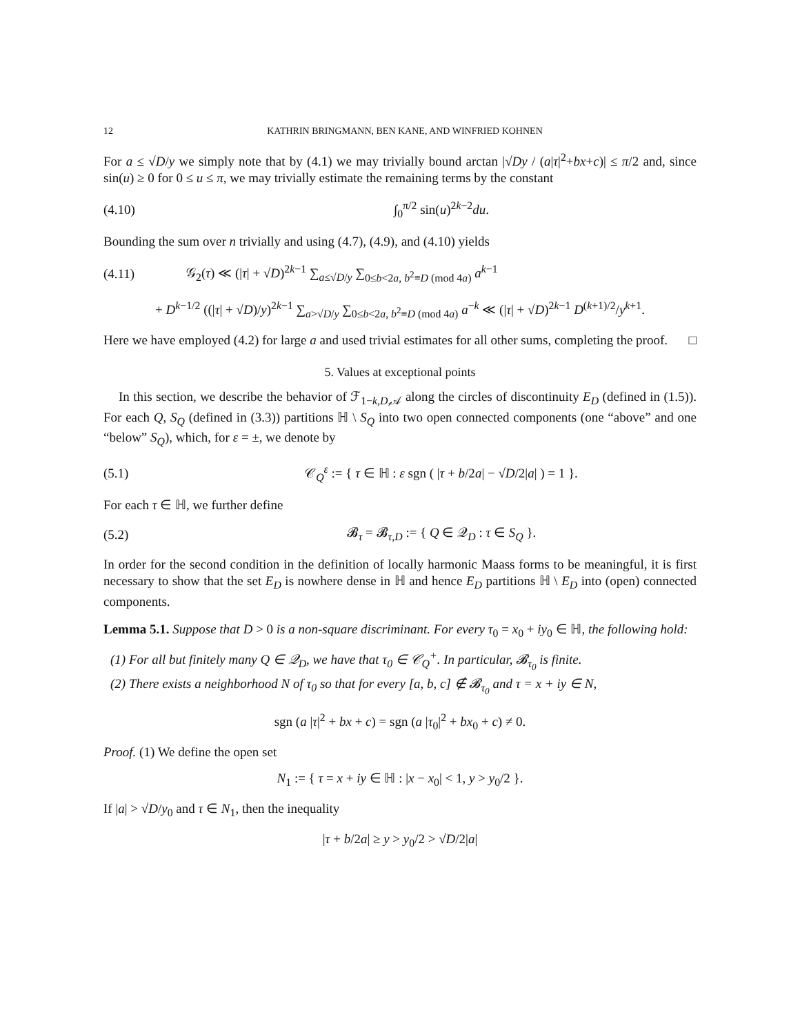12 KATHRIN BRINGMANN, BEN KANE, AND WINFRIED KOHNEN
For a ≤ √D/y we simply note that by (4.1) we may trivially bound arctan |√Dy / (a|τ|<sup>2</sup>+bx+c)| ≤ π/2 and, since sin(u) ≥ 0 for 0 ≤ u ≤ π, we may trivially estimate the remaining terms by the constant
(4.10) ∫<sub>0</sub><sup>π/2</sup> sin(u)<sup>2k−2</sup>du.
Bounding the sum over n trivially and using (4.7), (4.9), and (4.10) yields
(4.11) 𝒢<sub>2</sub>(τ) ≪ (|τ| + √D)<sup>2k−1</sup> ∑<sub>a≤√D/y</sub> ∑<sub>0≤b<2a, b<sup>2</sup>≡D (mod 4a)</sub> a<sup>k−1</sup>
+ D<sup>k−1/2</sup> ((|τ| + √D)/y)<sup>2k−1</sup> ∑<sub>a>√D/y</sub> ∑<sub>0≤b<2a, b<sup>2</sup>≡D (mod 4a)</sub> a<sup>−k</sup> ≪ (|τ| + √D)<sup>2k−1</sup> D<sup>(k+1)/2</sup>/y<sup>k+1</sup>.
Here we have employed (4.2) for large a and used trivial estimates for all other sums, completing the proof. □
5. Values at exceptional points
In this section, we describe the behavior of ℱ<sub>1−k,D,𝒜</sub> along the circles of discontinuity E<sub>D</sub> (defined in (1.5)). For each Q, S<sub>Q</sub> (defined in (3.3)) partitions ℍ \ S<sub>Q</sub> into two open connected components (one “above” and one “below” S<sub>Q</sub>), which, for ε = ±, we denote by
(5.1) 𝒞<sub>Q</sub><sup>ε</sup> := { τ ∈ ℍ : ε sgn ( |τ + b/2a| − √D/2|a| ) = 1 }.
For each τ ∈ ℍ, we further define
(5.2) 𝓑<sub>τ</sub> = 𝓑<sub>τ,D</sub> := { Q ∈ 𝒬<sub>D</sub> : τ ∈ S<sub>Q</sub> }.
In order for the second condition in the definition of locally harmonic Maass forms to be meaningful, it is first necessary to show that the set E<sub>D</sub> is nowhere dense in ℍ and hence E<sub>D</sub> partitions ℍ \ E<sub>D</sub> into (open) connected components.
Lemma 5.1. Suppose that D > 0 is a non-square discriminant. For every τ<sub>0</sub> = x<sub>0</sub> + iy<sub>0</sub> ∈ ℍ, the following hold:
(1) For all but finitely many Q ∈ 𝒬<sub>D</sub>, we have that τ<sub>0</sub> ∈ 𝒞<sub>Q</sub><sup>+</sup>. In particular, 𝓑<sub>τ<sub>0</sub></sub> is finite.
(2) There exists a neighborhood N of τ<sub>0</sub> so that for every [a, b, c] ∉ 𝓑<sub>τ<sub>0</sub></sub> and τ = x + iy ∈ N,
sgn (a |τ|<sup>2</sup> + bx + c) = sgn (a |τ<sub>0</sub>|<sup>2</sup> + bx<sub>0</sub> + c) ≠ 0.
Proof. (1) We define the open set
N<sub>1</sub> := { τ = x + iy ∈ ℍ : |x − x<sub>0</sub>| < 1, y > y<sub>0</sub>/2 }.
If |a| > √D/y<sub>0</sub> and τ ∈ N<sub>1</sub>, then the inequality
|τ + b/2a| ≥ y > y<sub>0</sub>/2 > √D/2|a|